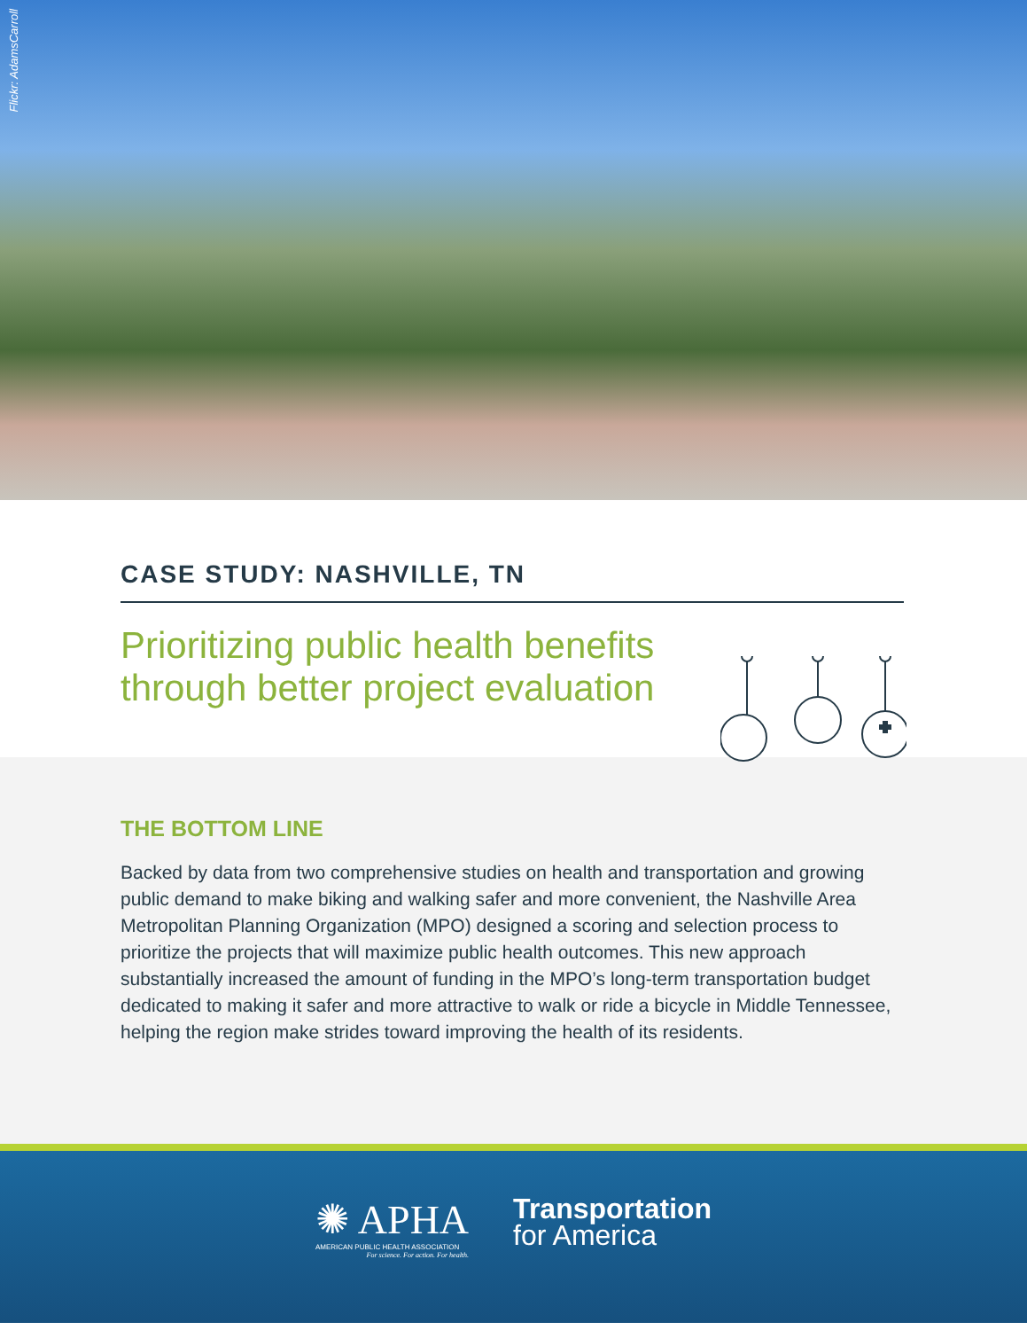Flickr: AdamsCarroll
CASE STUDY: NASHVILLE, TN
Prioritizing public health benefits
through better project evaluation
THE BOTTOM LINE
Backed by data from two comprehensive studies on health and transportation and growing public demand to make biking and walking safer and more convenient, the Nashville Area Metropolitan Planning Organization (MPO) designed a scoring and selection process to prioritize the projects that will maximize public health outcomes. This new approach substantially increased the amount of funding in the MPO’s long-term transportation budget dedicated to making it safer and more attractive to walk or ride a bicycle in Middle Tennessee, helping the region make strides toward improving the health of its residents.
✺ APHA
AMERICAN PUBLIC HEALTH ASSOCIATION
For science. For action. For health.
Transportation
for America